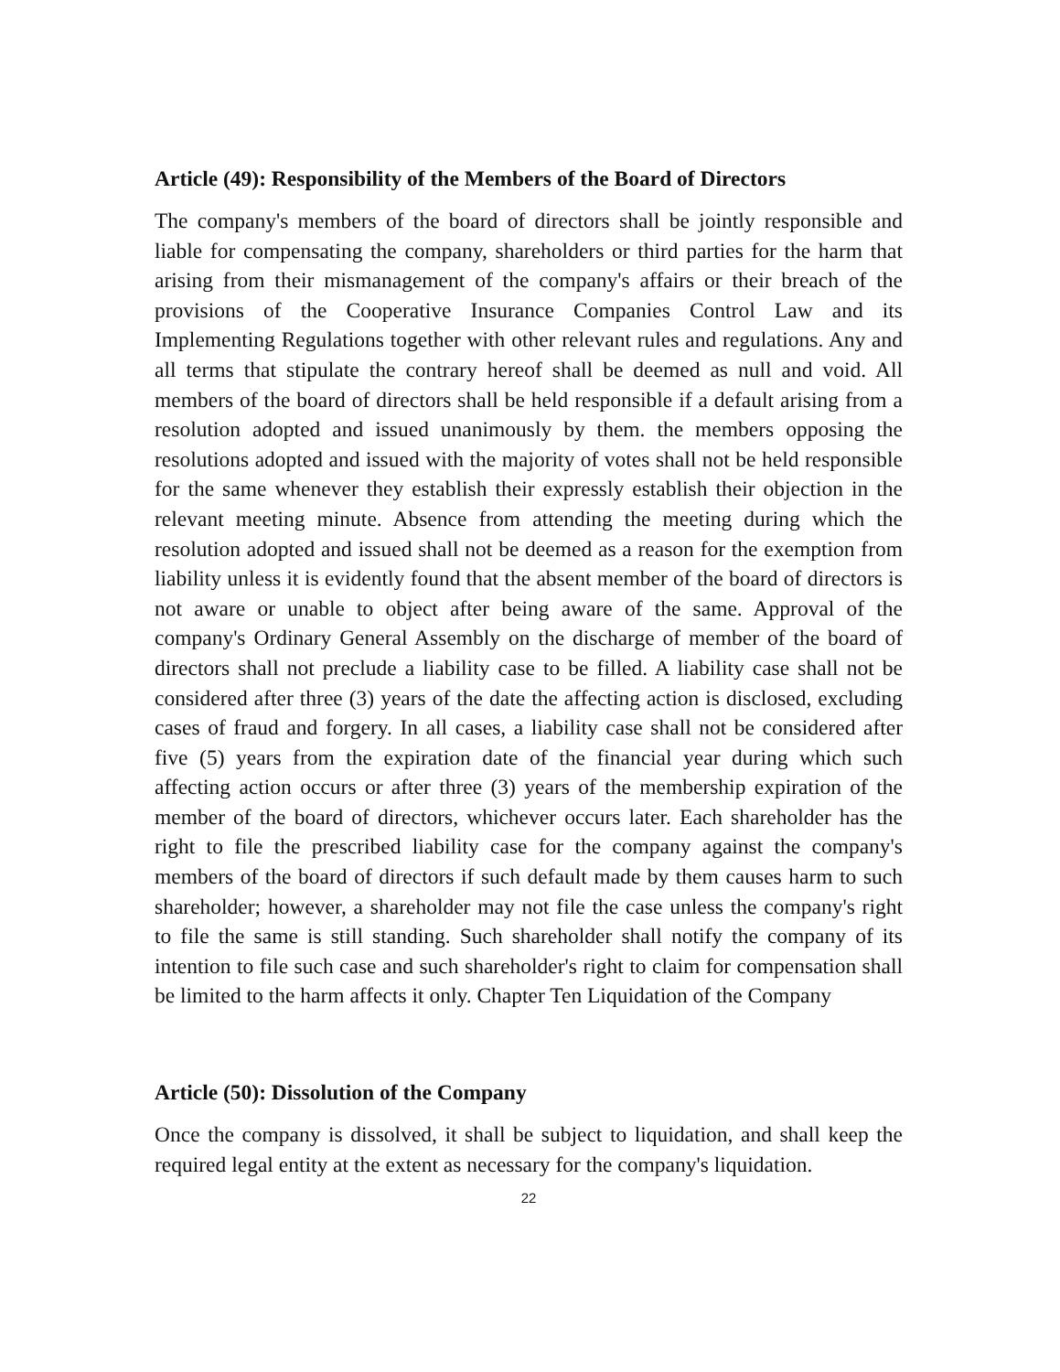Article (49): Responsibility of the Members of the Board of Directors
The company's members of the board of directors shall be jointly responsible and liable for compensating the company, shareholders or third parties for the harm that arising from their mismanagement of the company's affairs or their breach of the provisions of the Cooperative Insurance Companies Control Law and its Implementing Regulations together with other relevant rules and regulations. Any and all terms that stipulate the contrary hereof shall be deemed as null and void. All members of the board of directors shall be held responsible if a default arising from a resolution adopted and issued unanimously by them. the members opposing the resolutions adopted and issued with the majority of votes shall not be held responsible for the same whenever they establish their expressly establish their objection in the relevant meeting minute. Absence from attending the meeting during which the resolution adopted and issued shall not be deemed as a reason for the exemption from liability unless it is evidently found that the absent member of the board of directors is not aware or unable to object after being aware of the same. Approval of the company's Ordinary General Assembly on the discharge of member of the board of directors shall not preclude a liability case to be filled. A liability case shall not be considered after three (3) years of the date the affecting action is disclosed, excluding cases of fraud and forgery. In all cases, a liability case shall not be considered after five (5) years from the expiration date of the financial year during which such affecting action occurs or after three (3) years of the membership expiration of the member of the board of directors, whichever occurs later. Each shareholder has the right to file the prescribed liability case for the company against the company's members of the board of directors if such default made by them causes harm to such shareholder; however, a shareholder may not file the case unless the company's right to file the same is still standing. Such shareholder shall notify the company of its intention to file such case and such shareholder's right to claim for compensation shall be limited to the harm affects it only. Chapter Ten Liquidation of the Company
Article (50): Dissolution of the Company
Once the company is dissolved, it shall be subject to liquidation, and shall keep the required legal entity at the extent as necessary for the company's liquidation.
22